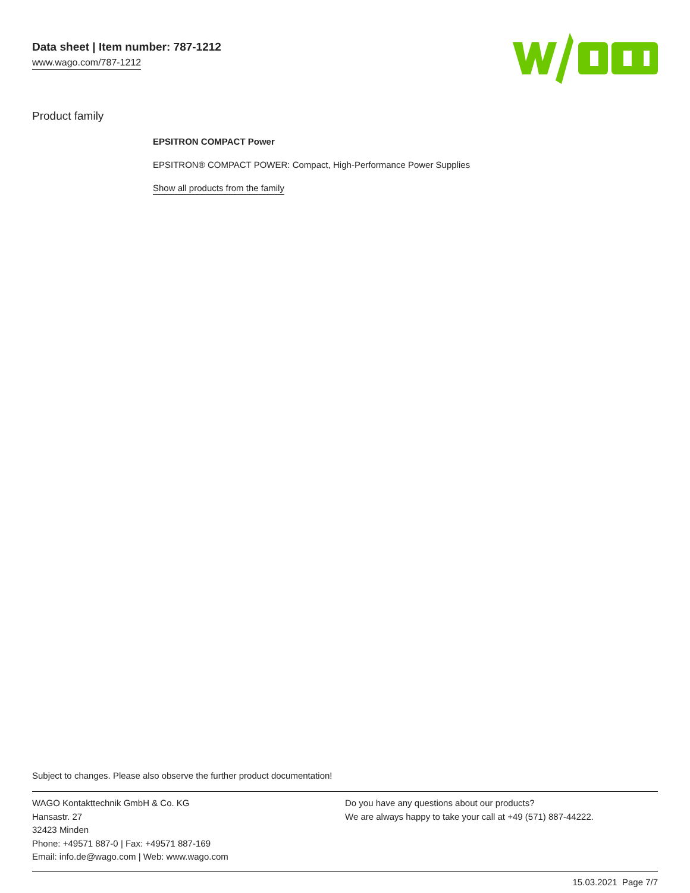Data sheet | Item number: 787-1212
www.wago.com/787-1212
Product family
EPSITRON COMPACT Power
EPSITRON® COMPACT POWER: Compact, High-Performance Power Supplies
Show all products from the family
Subject to changes. Please also observe the further product documentation!
WAGO Kontakttechnik GmbH & Co. KG
Hansastr. 27
32423 Minden
Phone: +49571 887-0 | Fax: +49571 887-169
Email: info.de@wago.com | Web: www.wago.com
Do you have any questions about our products?
We are always happy to take your call at +49 (571) 887-44222.
15.03.2021 Page 7/7